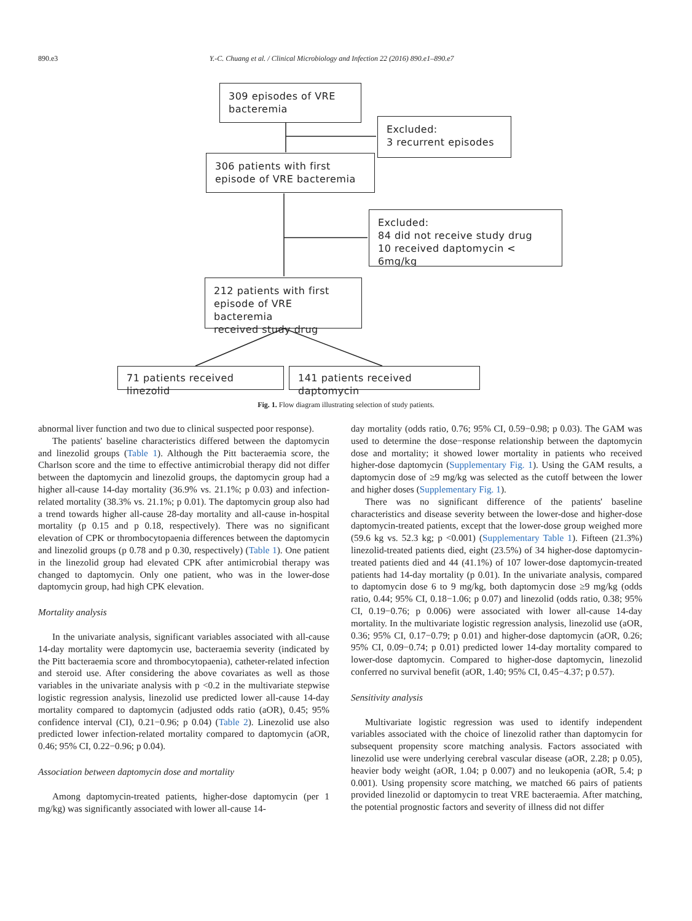890.e3 Y.-C. Chuang et al. / Clinical Microbiology and Infection 22 (2016) 890.e1–890.e7
309 episodes of VRE
bacteremia
Excluded:
3 recurrent episodes
306 patients with first
episode of VRE bacteremia
Excluded:
84 did not receive study drug
10 received daptomycin < 6mg/kg
212 patients with first
episode of VRE bacteremia
received study drug
71 patients received linezolid
141 patients received daptomycin
Fig. 1. Flow diagram illustrating selection of study patients.
abnormal liver function and two due to clinical suspected poor response).
The patients' baseline characteristics differed between the daptomycin and linezolid groups (Table 1). Although the Pitt bacteraemia score, the Charlson score and the time to effective antimicrobial therapy did not differ between the daptomycin and linezolid groups, the daptomycin group had a higher all-cause 14-day mortality (36.9% vs. 21.1%; p 0.03) and infection-related mortality (38.3% vs. 21.1%; p 0.01). The daptomycin group also had a trend towards higher all-cause 28-day mortality and all-cause in-hospital mortality (p 0.15 and p 0.18, respectively). There was no significant elevation of CPK or thrombocytopaenia differences between the daptomycin and linezolid groups (p 0.78 and p 0.30, respectively) (Table 1). One patient in the linezolid group had elevated CPK after antimicrobial therapy was changed to daptomycin. Only one patient, who was in the lower-dose daptomycin group, had high CPK elevation.
Mortality analysis
In the univariate analysis, significant variables associated with all-cause 14-day mortality were daptomycin use, bacteraemia severity (indicated by the Pitt bacteraemia score and thrombocytopaenia), catheter-related infection and steroid use. After considering the above covariates as well as those variables in the univariate analysis with p <0.2 in the multivariate stepwise logistic regression analysis, linezolid use predicted lower all-cause 14-day mortality compared to daptomycin (adjusted odds ratio (aOR), 0.45; 95% confidence interval (CI), 0.21−0.96; p 0.04) (Table 2). Linezolid use also predicted lower infection-related mortality compared to daptomycin (aOR, 0.46; 95% CI, 0.22−0.96; p 0.04).
Association between daptomycin dose and mortality
Among daptomycin-treated patients, higher-dose daptomycin (per 1 mg/kg) was significantly associated with lower all-cause 14-
day mortality (odds ratio, 0.76; 95% CI, 0.59−0.98; p 0.03). The GAM was used to determine the dose−response relationship between the daptomycin dose and mortality; it showed lower mortality in patients who received higher-dose daptomycin (Supplementary Fig. 1). Using the GAM results, a daptomycin dose of ≥9 mg/kg was selected as the cutoff between the lower and higher doses (Supplementary Fig. 1).
There was no significant difference of the patients' baseline characteristics and disease severity between the lower-dose and higher-dose daptomycin-treated patients, except that the lower-dose group weighed more (59.6 kg vs. 52.3 kg; p <0.001) (Supplementary Table 1). Fifteen (21.3%) linezolid-treated patients died, eight (23.5%) of 34 higher-dose daptomycin-treated patients died and 44 (41.1%) of 107 lower-dose daptomycin-treated patients had 14-day mortality (p 0.01). In the univariate analysis, compared to daptomycin dose 6 to 9 mg/kg, both daptomycin dose ≥9 mg/kg (odds ratio, 0.44; 95% CI, 0.18−1.06; p 0.07) and linezolid (odds ratio, 0.38; 95% CI, 0.19−0.76; p 0.006) were associated with lower all-cause 14-day mortality. In the multivariate logistic regression analysis, linezolid use (aOR, 0.36; 95% CI, 0.17−0.79; p 0.01) and higher-dose daptomycin (aOR, 0.26; 95% CI, 0.09−0.74; p 0.01) predicted lower 14-day mortality compared to lower-dose daptomycin. Compared to higher-dose daptomycin, linezolid conferred no survival benefit (aOR, 1.40; 95% CI, 0.45−4.37; p 0.57).
Sensitivity analysis
Multivariate logistic regression was used to identify independent variables associated with the choice of linezolid rather than daptomycin for subsequent propensity score matching analysis. Factors associated with linezolid use were underlying cerebral vascular disease (aOR, 2.28; p 0.05), heavier body weight (aOR, 1.04; p 0.007) and no leukopenia (aOR, 5.4; p 0.001). Using propensity score matching, we matched 66 pairs of patients provided linezolid or daptomycin to treat VRE bacteraemia. After matching, the potential prognostic factors and severity of illness did not differ